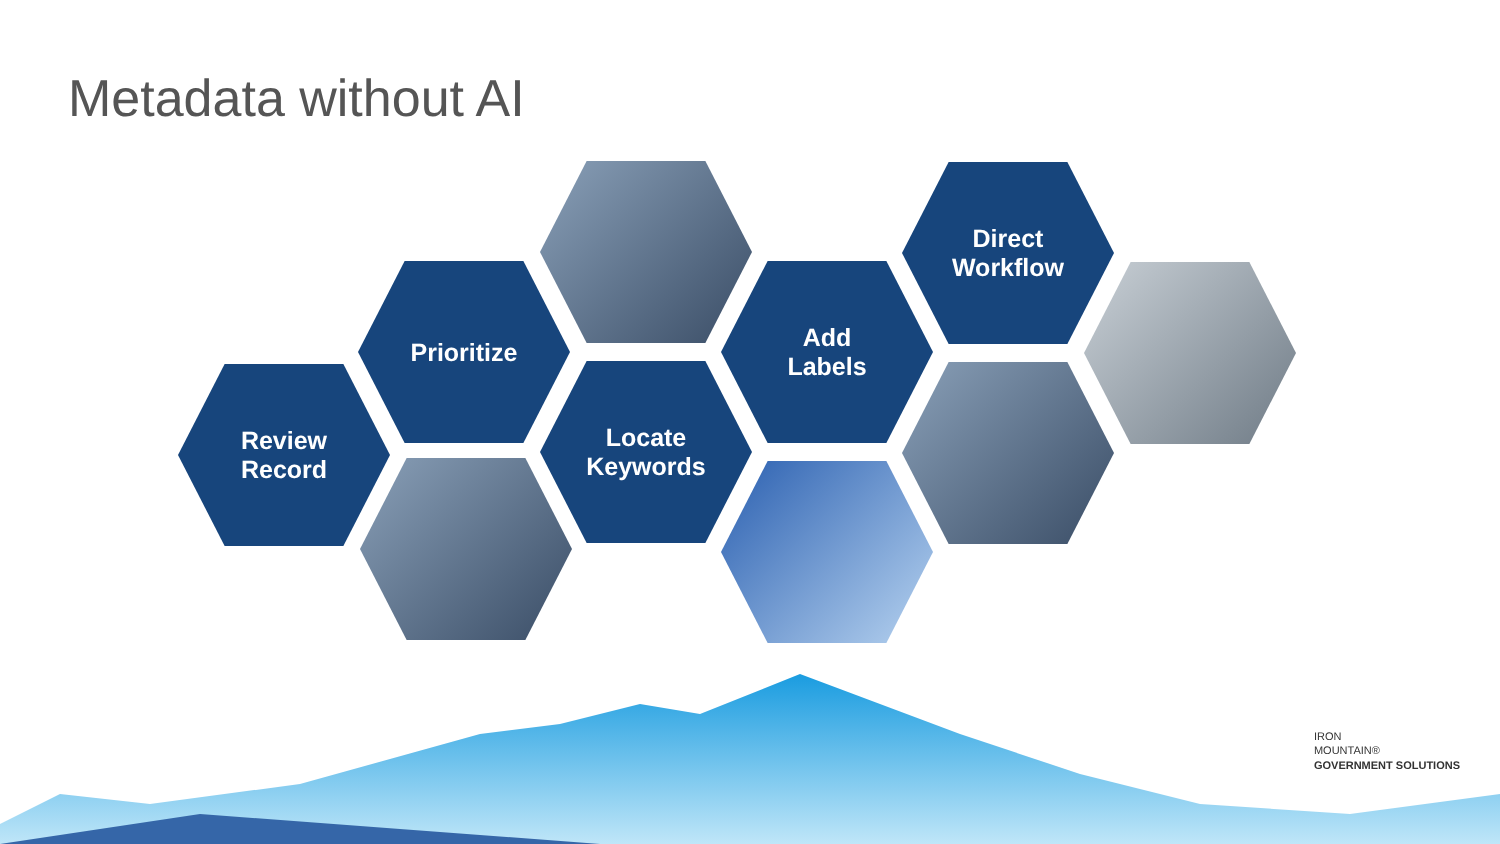Metadata without AI
Review
Record
Prioritize
Locate
Keywords
Add
Labels
Direct
Workflow
IRON
MOUNTAIN®
GOVERNMENT SOLUTIONS